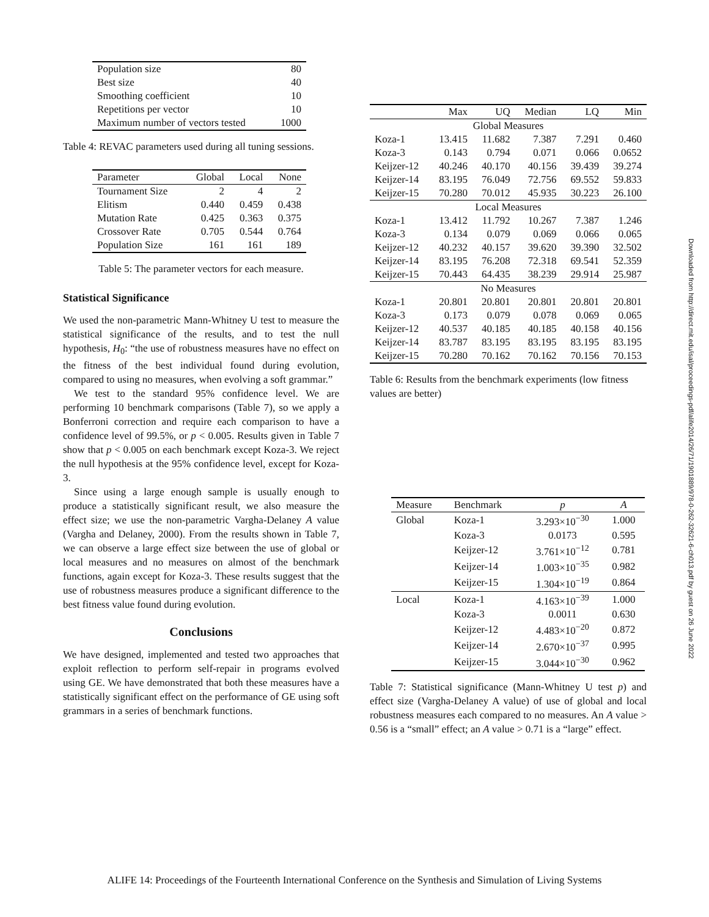| Population size | 80 |
| Best size | 40 |
| Smoothing coefficient | 10 |
| Repetitions per vector | 10 |
| Maximum number of vectors tested | 1000 |
Table 4: REVAC parameters used during all tuning sessions.
| Parameter | Global | Local | None |
| Tournament Size | 2 | 4 | 2 |
| Elitism | 0.440 | 0.459 | 0.438 |
| Mutation Rate | 0.425 | 0.363 | 0.375 |
| Crossover Rate | 0.705 | 0.544 | 0.764 |
| Population Size | 161 | 161 | 189 |
Table 5: The parameter vectors for each measure.
Statistical Significance
We used the non-parametric Mann-Whitney U test to measure the statistical significance of the results, and to test the null hypothesis, H<sub>0</sub>: “the use of robustness measures have no effect on the fitness of the best individual found during evolution, compared to using no measures, when evolving a soft grammar.”
We test to the standard 95% confidence level. We are performing 10 benchmark comparisons (Table 7), so we apply a Bonferroni correction and require each comparison to have a confidence level of 99.5%, or p < 0.005. Results given in Table 7 show that p < 0.005 on each benchmark except Koza-3. We reject the null hypothesis at the 95% confidence level, except for Koza-3.
Since using a large enough sample is usually enough to produce a statistically significant result, we also measure the effect size; we use the non-parametric Vargha-Delaney A value (Vargha and Delaney, 2000). From the results shown in Table 7, we can observe a large effect size between the use of global or local measures and no measures on almost of the benchmark functions, again except for Koza-3. These results suggest that the use of robustness measures produce a significant difference to the best fitness value found during evolution.
Conclusions
We have designed, implemented and tested two approaches that exploit reflection to perform self-repair in programs evolved using GE. We have demonstrated that both these measures have a statistically significant effect on the performance of GE using soft grammars in a series of benchmark functions.
| | Max | UQ | Median | LQ | Min |
| Global Measures | | | | | |
| Koza-1 | 13.415 | 11.682 | 7.387 | 7.291 | 0.460 |
| Koza-3 | 0.143 | 0.794 | 0.071 | 0.066 | 0.0652 |
| Keijzer-12 | 40.246 | 40.170 | 40.156 | 39.439 | 39.274 |
| Keijzer-14 | 83.195 | 76.049 | 72.756 | 69.552 | 59.833 |
| Keijzer-15 | 70.280 | 70.012 | 45.935 | 30.223 | 26.100 |
| Local Measures | | | | | |
| Koza-1 | 13.412 | 11.792 | 10.267 | 7.387 | 1.246 |
| Koza-3 | 0.134 | 0.079 | 0.069 | 0.066 | 0.065 |
| Keijzer-12 | 40.232 | 40.157 | 39.620 | 39.390 | 32.502 |
| Keijzer-14 | 83.195 | 76.208 | 72.318 | 69.541 | 52.359 |
| Keijzer-15 | 70.443 | 64.435 | 38.239 | 29.914 | 25.987 |
| No Measures | | | | | |
| Koza-1 | 20.801 | 20.801 | 20.801 | 20.801 | 20.801 |
| Koza-3 | 0.173 | 0.079 | 0.078 | 0.069 | 0.065 |
| Keijzer-12 | 40.537 | 40.185 | 40.185 | 40.158 | 40.156 |
| Keijzer-14 | 83.787 | 83.195 | 83.195 | 83.195 | 83.195 |
| Keijzer-15 | 70.280 | 70.162 | 70.162 | 70.156 | 70.153 |
Table 6: Results from the benchmark experiments (low fitness values are better)
| Measure | Benchmark | p | A |
| Global | Koza-1 | 3.293×10<sup>−30</sup> | 1.000 |
| | Koza-3 | 0.0173 | 0.595 |
| | Keijzer-12 | 3.761×10<sup>−12</sup> | 0.781 |
| | Keijzer-14 | 1.003×10<sup>−35</sup> | 0.982 |
| | Keijzer-15 | 1.304×10<sup>−19</sup> | 0.864 |
| Local | Koza-1 | 4.163×10<sup>−39</sup> | 1.000 |
| | Koza-3 | 0.0011 | 0.630 |
| | Keijzer-12 | 4.483×10<sup>−20</sup> | 0.872 |
| | Keijzer-14 | 2.670×10<sup>−37</sup> | 0.995 |
| | Keijzer-15 | 3.044×10<sup>−30</sup> | 0.962 |
Table 7: Statistical significance (Mann-Whitney U test p) and effect size (Vargha-Delaney A value) of use of global and local robustness measures each compared to no measures. An A value > 0.56 is a “small” effect; an A value > 0.71 is a “large” effect.
Downloaded from http://direct.mit.edu/isal/proceedings-pdf/alife2014/26/71/1901889/978-0-262-32621-6-ch013.pdf by guest on 26 June 2022
ALIFE 14: Proceedings of the Fourteenth International Conference on the Synthesis and Simulation of Living Systems